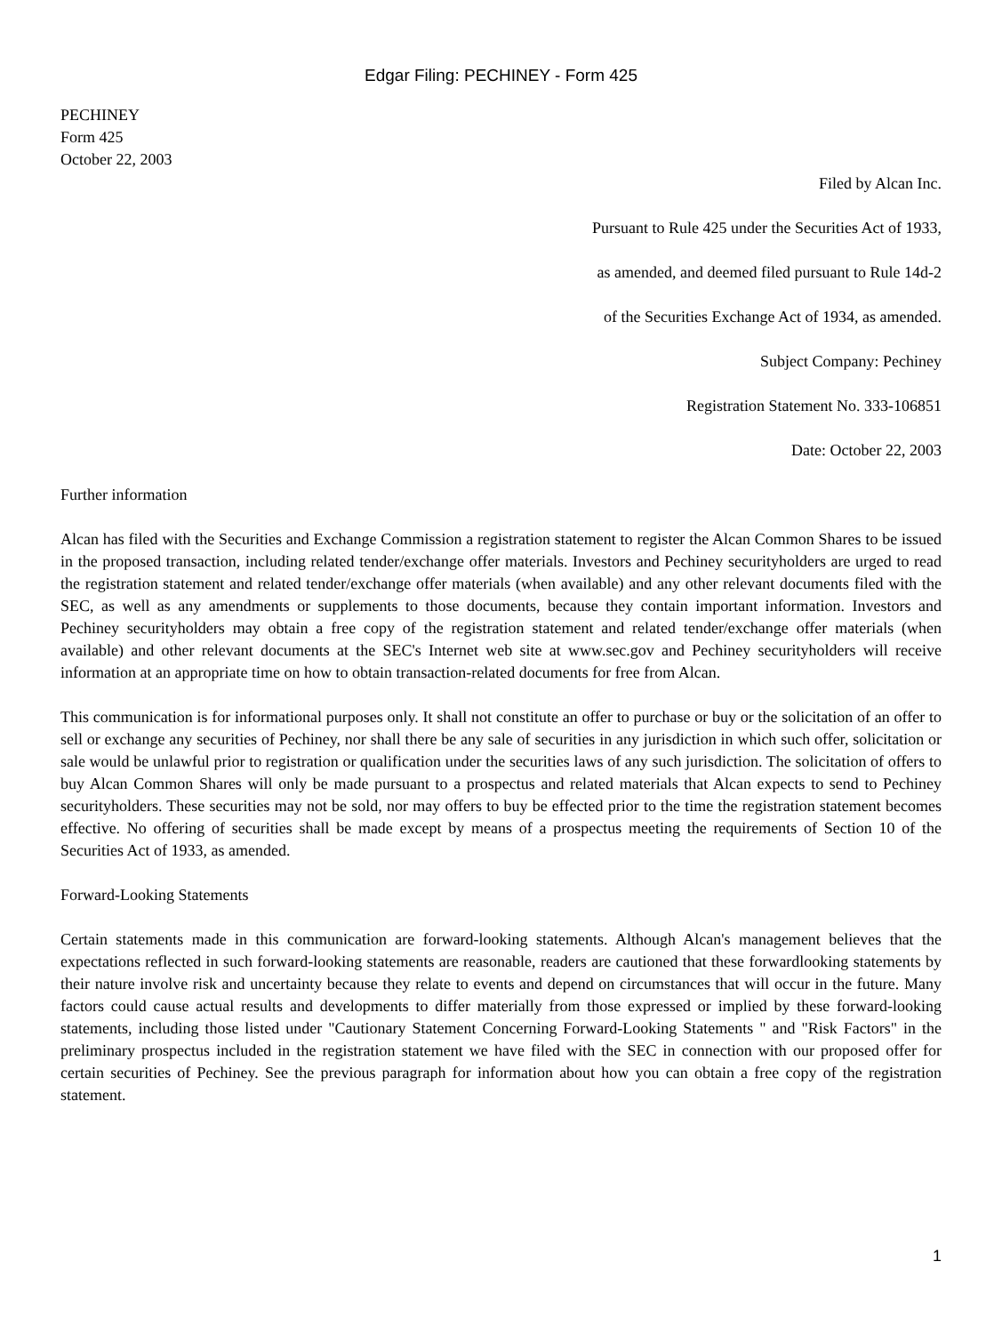Edgar Filing: PECHINEY - Form 425
PECHINEY
Form 425
October 22, 2003
Filed by Alcan Inc.
Pursuant to Rule 425 under the Securities Act of 1933,
as amended, and deemed filed pursuant to Rule 14d-2
of the Securities Exchange Act of 1934, as amended.
Subject Company: Pechiney
Registration Statement No. 333-106851
Date: October 22, 2003
Further information
Alcan has filed with the Securities and Exchange Commission a registration statement to register the Alcan Common Shares to be issued in the proposed transaction, including related tender/exchange offer materials. Investors and Pechiney securityholders are urged to read the registration statement and related tender/exchange offer materials (when available) and any other relevant documents filed with the SEC, as well as any amendments or supplements to those documents, because they contain important information. Investors and Pechiney securityholders may obtain a free copy of the registration statement and related tender/exchange offer materials (when available) and other relevant documents at the SEC's Internet web site at www.sec.gov and Pechiney securityholders will receive information at an appropriate time on how to obtain transaction-related documents for free from Alcan.
This communication is for informational purposes only. It shall not constitute an offer to purchase or buy or the solicitation of an offer to sell or exchange any securities of Pechiney, nor shall there be any sale of securities in any jurisdiction in which such offer, solicitation or sale would be unlawful prior to registration or qualification under the securities laws of any such jurisdiction. The solicitation of offers to buy Alcan Common Shares will only be made pursuant to a prospectus and related materials that Alcan expects to send to Pechiney securityholders. These securities may not be sold, nor may offers to buy be effected prior to the time the registration statement becomes effective. No offering of securities shall be made except by means of a prospectus meeting the requirements of Section 10 of the Securities Act of 1933, as amended.
Forward-Looking Statements
Certain statements made in this communication are forward-looking statements. Although Alcan's management believes that the expectations reflected in such forward-looking statements are reasonable, readers are cautioned that these forwardlooking statements by their nature involve risk and uncertainty because they relate to events and depend on circumstances that will occur in the future. Many factors could cause actual results and developments to differ materially from those expressed or implied by these forward-looking statements, including those listed under "Cautionary Statement Concerning Forward-Looking Statements " and "Risk Factors" in the preliminary prospectus included in the registration statement we have filed with the SEC in connection with our proposed offer for certain securities of Pechiney. See the previous paragraph for information about how you can obtain a free copy of the registration statement.
1